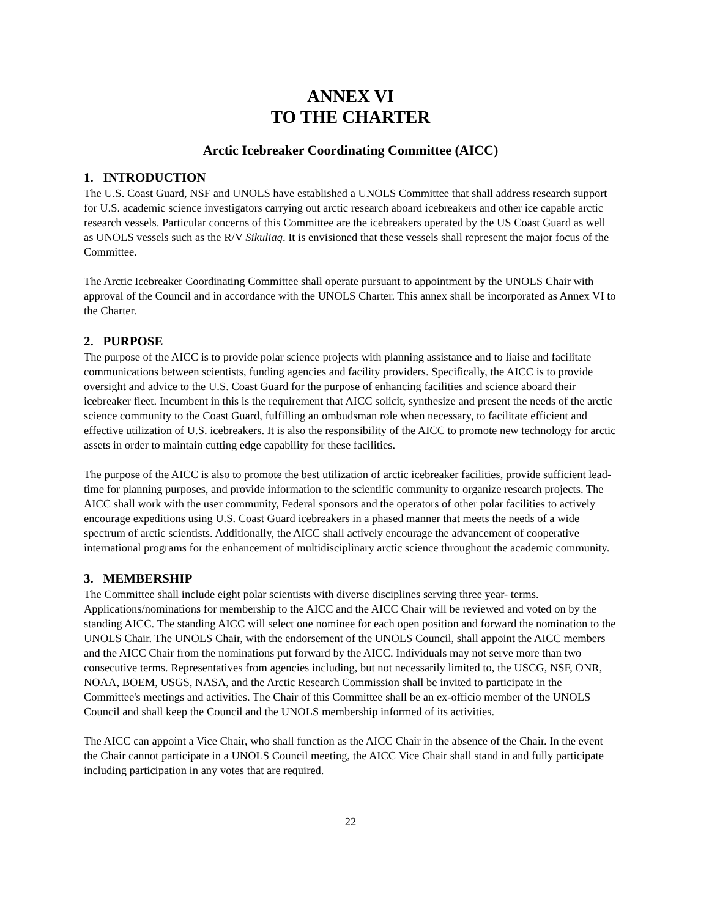ANNEX VI
TO THE CHARTER
Arctic Icebreaker Coordinating Committee (AICC)
1. INTRODUCTION
The U.S. Coast Guard, NSF and UNOLS have established a UNOLS Committee that shall address research support for U.S. academic science investigators carrying out arctic research aboard icebreakers and other ice capable arctic research vessels. Particular concerns of this Committee are the icebreakers operated by the US Coast Guard as well as UNOLS vessels such as the R/V Sikuliaq. It is envisioned that these vessels shall represent the major focus of the Committee.
The Arctic Icebreaker Coordinating Committee shall operate pursuant to appointment by the UNOLS Chair with approval of the Council and in accordance with the UNOLS Charter. This annex shall be incorporated as Annex VI to the Charter.
2. PURPOSE
The purpose of the AICC is to provide polar science projects with planning assistance and to liaise and facilitate communications between scientists, funding agencies and facility providers. Specifically, the AICC is to provide oversight and advice to the U.S. Coast Guard for the purpose of enhancing facilities and science aboard their icebreaker fleet. Incumbent in this is the requirement that AICC solicit, synthesize and present the needs of the arctic science community to the Coast Guard, fulfilling an ombudsman role when necessary, to facilitate efficient and effective utilization of U.S. icebreakers. It is also the responsibility of the AICC to promote new technology for arctic assets in order to maintain cutting edge capability for these facilities.
The purpose of the AICC is also to promote the best utilization of arctic icebreaker facilities, provide sufficient lead-time for planning purposes, and provide information to the scientific community to organize research projects. The AICC shall work with the user community, Federal sponsors and the operators of other polar facilities to actively encourage expeditions using U.S. Coast Guard icebreakers in a phased manner that meets the needs of a wide spectrum of arctic scientists. Additionally, the AICC shall actively encourage the advancement of cooperative international programs for the enhancement of multidisciplinary arctic science throughout the academic community.
3. MEMBERSHIP
The Committee shall include eight polar scientists with diverse disciplines serving three year- terms. Applications/nominations for membership to the AICC and the AICC Chair will be reviewed and voted on by the standing AICC. The standing AICC will select one nominee for each open position and forward the nomination to the UNOLS Chair. The UNOLS Chair, with the endorsement of the UNOLS Council, shall appoint the AICC members and the AICC Chair from the nominations put forward by the AICC. Individuals may not serve more than two consecutive terms. Representatives from agencies including, but not necessarily limited to, the USCG, NSF, ONR, NOAA, BOEM, USGS, NASA, and the Arctic Research Commission shall be invited to participate in the Committee's meetings and activities. The Chair of this Committee shall be an ex-officio member of the UNOLS Council and shall keep the Council and the UNOLS membership informed of its activities.
The AICC can appoint a Vice Chair, who shall function as the AICC Chair in the absence of the Chair. In the event the Chair cannot participate in a UNOLS Council meeting, the AICC Vice Chair shall stand in and fully participate including participation in any votes that are required.
22